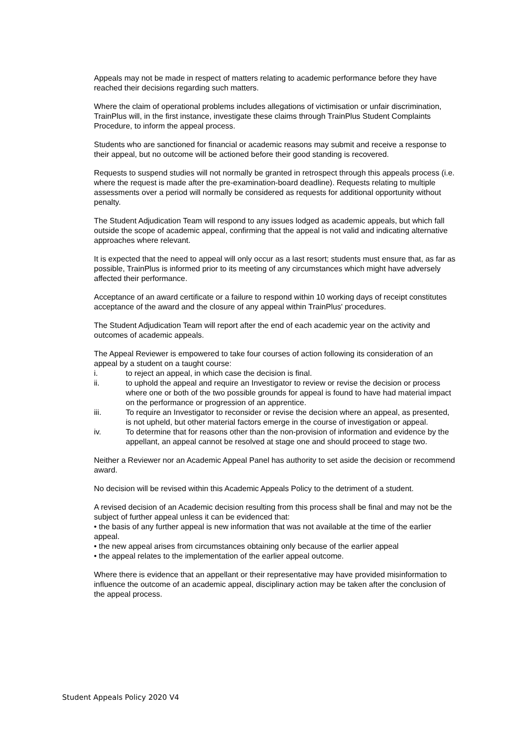Appeals may not be made in respect of matters relating to academic performance before they have reached their decisions regarding such matters.
Where the claim of operational problems includes allegations of victimisation or unfair discrimination, TrainPlus will, in the first instance, investigate these claims through TrainPlus Student Complaints Procedure, to inform the appeal process.
Students who are sanctioned for financial or academic reasons may submit and receive a response to their appeal, but no outcome will be actioned before their good standing is recovered.
Requests to suspend studies will not normally be granted in retrospect through this appeals process (i.e. where the request is made after the pre-examination-board deadline). Requests relating to multiple assessments over a period will normally be considered as requests for additional opportunity without penalty.
The Student Adjudication Team will respond to any issues lodged as academic appeals, but which fall outside the scope of academic appeal, confirming that the appeal is not valid and indicating alternative approaches where relevant.
It is expected that the need to appeal will only occur as a last resort; students must ensure that, as far as possible, TrainPlus is informed prior to its meeting of any circumstances which might have adversely affected their performance.
Acceptance of an award certificate or a failure to respond within 10 working days of receipt constitutes acceptance of the award and the closure of any appeal within TrainPlus' procedures.
The Student Adjudication Team will report after the end of each academic year on the activity and outcomes of academic appeals.
The Appeal Reviewer is empowered to take four courses of action following its consideration of an appeal by a student on a taught course:
i. to reject an appeal, in which case the decision is final.
ii. to uphold the appeal and require an Investigator to review or revise the decision or process where one or both of the two possible grounds for appeal is found to have had material impact on the performance or progression of an apprentice.
iii. To require an Investigator to reconsider or revise the decision where an appeal, as presented, is not upheld, but other material factors emerge in the course of investigation or appeal.
iv. To determine that for reasons other than the non-provision of information and evidence by the appellant, an appeal cannot be resolved at stage one and should proceed to stage two.
Neither a Reviewer nor an Academic Appeal Panel has authority to set aside the decision or recommend award.
No decision will be revised within this Academic Appeals Policy to the detriment of a student.
A revised decision of an Academic decision resulting from this process shall be final and may not be the subject of further appeal unless it can be evidenced that:
• the basis of any further appeal is new information that was not available at the time of the earlier appeal.
• the new appeal arises from circumstances obtaining only because of the earlier appeal
• the appeal relates to the implementation of the earlier appeal outcome.
Where there is evidence that an appellant or their representative may have provided misinformation to influence the outcome of an academic appeal, disciplinary action may be taken after the conclusion of the appeal process.
Student Appeals Policy 2020 V4